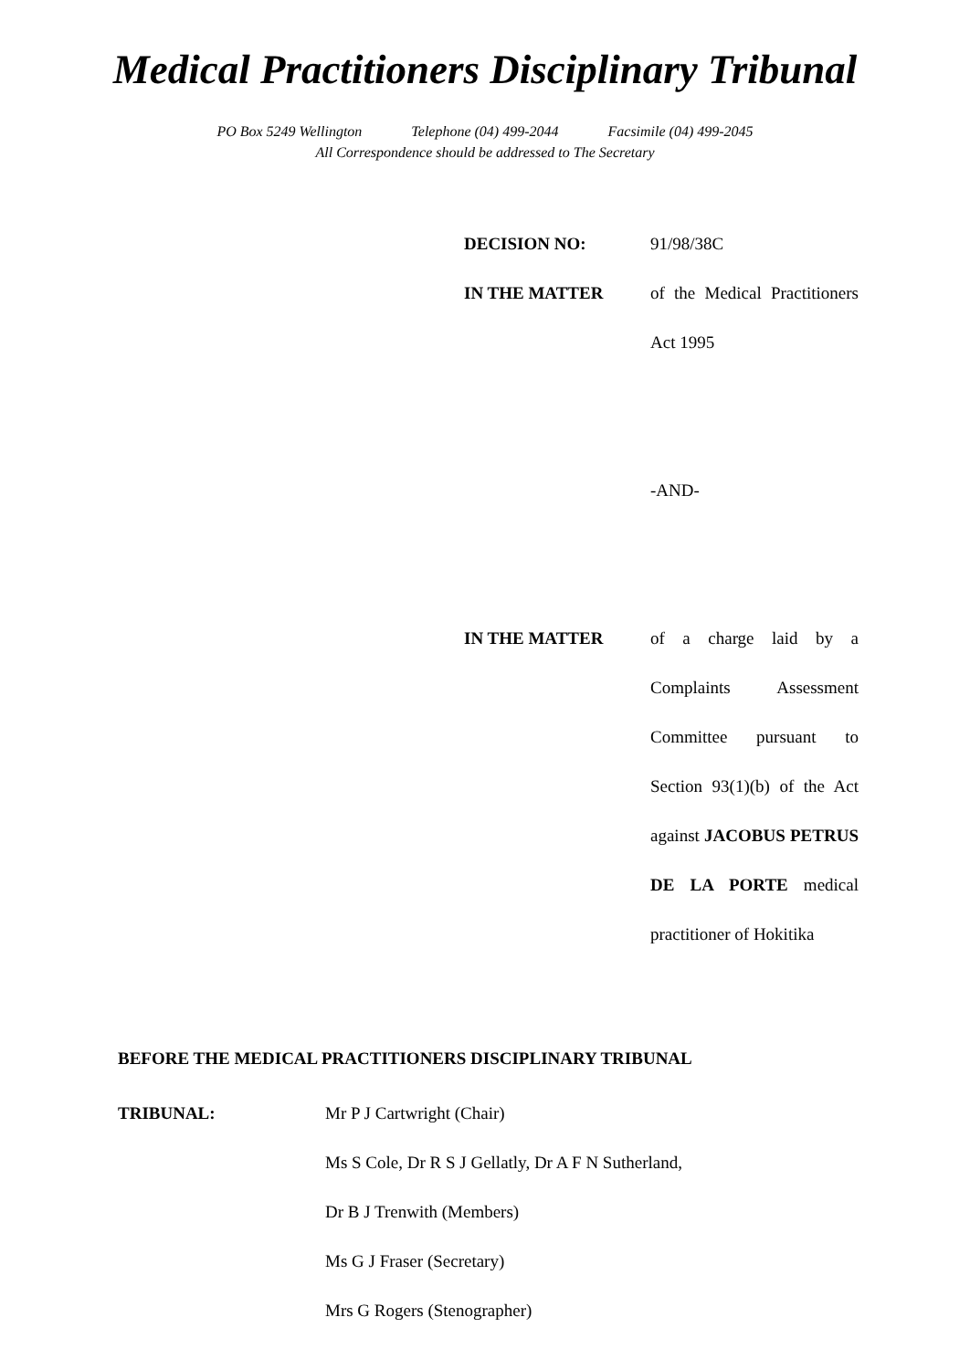Medical Practitioners Disciplinary Tribunal
PO Box 5249 Wellington Telephone (04) 499-2044 Facsimile (04) 499-2045
All Correspondence should be addressed to The Secretary
DECISION NO: 91/98/38C
IN THE MATTER of the Medical Practitioners Act 1995
-AND-
IN THE MATTER of a charge laid by a Complaints Assessment Committee pursuant to Section 93(1)(b) of the Act against JACOBUS PETRUS DE LA PORTE medical practitioner of Hokitika
BEFORE THE MEDICAL PRACTITIONERS DISCIPLINARY TRIBUNAL
TRIBUNAL: Mr P J Cartwright (Chair)
Ms S Cole, Dr R S J Gellatly, Dr A F N Sutherland,
Dr B J Trenwith (Members)
Ms G J Fraser (Secretary)
Mrs G Rogers (Stenographer)